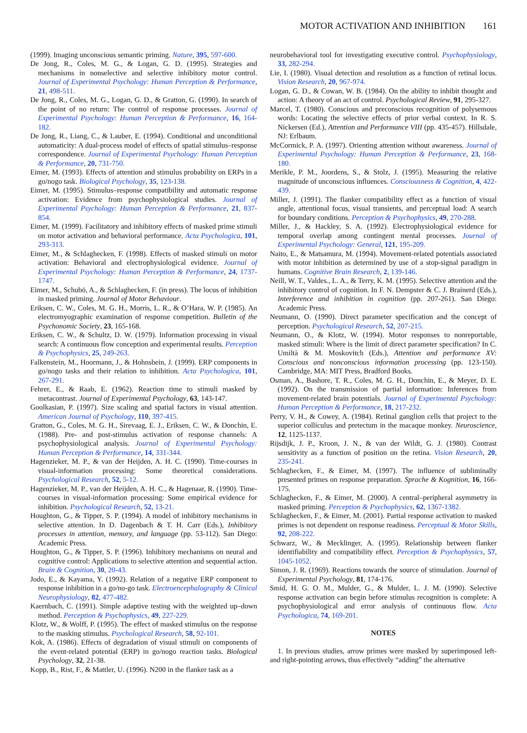MOTOR ACTIVATION AND INHIBITION 161
(1999). Imaging unconscious semantic priming. Nature, 395, 597-600.
De Jong, R., Coles, M. G., & Logan, G. D. (1995). Strategies and mechanisms in nonselective and selective inhibitory motor control. Journal of Experimental Psychology: Human Perception & Performance, 21, 498-511.
De Jong, R., Coles, M. G., Logan, G. D., & Gratton, G. (1990). In search of the point of no return: The control of response processes. Journal of Experimental Psychology: Human Perception & Performance, 16, 164-182.
De Jong, R., Liang, C., & Lauber, E. (1994). Conditional and unconditional automaticity: A dual-process model of effects of spatial stimulus–response correspondence. Journal of Experimental Psychology: Human Perception & Performance, 20, 731-750.
Eimer, M. (1993). Effects of attention and stimulus probability on ERPs in a go/nogo task. Biological Psychology, 35, 123-138.
Eimer, M. (1995). Stimulus–response compatibility and automatic response activation: Evidence from psychophysiological studies. Journal of Experimental Psychology: Human Perception & Performance, 21, 837-854.
Eimer, M. (1999). Facilitatory and inhibitory effects of masked prime stimuli on motor activation and behavioral performance. Acta Psychologica, 101, 293-313.
Eimer, M., & Schlaghecken, F. (1998). Effects of masked stimuli on motor activation: Behavioral and electrophysiological evidence. Journal of Experimental Psychology: Human Perception & Performance, 24, 1737-1747.
Eimer, M., Schubö, A., & Schlaghecken, F. (in press). The locus of inhibition in masked priming. Journal of Motor Behaviour.
Eriksen, C. W., Coles, M. G. H., Morris, L. R., & O’Hara, W. P. (1985). An electromyographic examination of response competition. Bulletin of the Psychonomic Society, 23, 165-168.
Eriksen, C. W., & Schultz, D. W. (1979). Information processing in visual search: A continuous flow conception and experimental results. Perception & Psychophysics, 25, 249-263.
Falkenstein, M., Hoormann, J., & Hohnsbein, J. (1999). ERP components in go/nogo tasks and their relation to inhibition. Acta Psychologica, 101, 267-291.
Fehrer, E., & Raab, E. (1962). Reaction time to stimuli masked by metacontrast. Journal of Experimental Psychology, 63, 143-147.
Goolkasian, P. (1997). Size scaling and spatial factors in visual attention. American Journal of Psychology, 110, 397-415.
Gratton, G., Coles, M. G. H., Sirevaag, E. J., Eriksen, C. W., & Donchin, E. (1988). Pre- and post-stimulus activation of response channels: A psychophysiological analysis. Journal of Experimental Psychology: Human Perception & Performance, 14, 331-344.
Hagenzieker, M. P., & van der Heijden, A. H. C. (1990). Time-courses in visual-information processing: Some theoretical considerations. Psychological Research, 52, 5-12.
Hagenzieker, M. P., van der Heijden, A. H. C., & Hagenaar, R. (1990). Time-courses in visual-information processing: Some empirical evidence for inhibition. Psychological Research, 52, 13-21.
Houghton, G., & Tipper, S. P. (1994). A model of inhibitory mechanisms in selective attention. In D. Dagenbach & T. H. Carr (Eds.), Inhibitory processes in attention, memory, and language (pp. 53-112). San Diego: Academic Press.
Houghton, G., & Tipper, S. P. (1996). Inhibitory mechanisms on neural and cognitive control: Applications to selective attention and sequential action. Brain & Cognition, 30, 20-43.
Jodo, E., & Kayama, Y. (1992). Relation of a negative ERP component to response inhibition in a go/no-go task. Electroencephalography & Clinical Neurophysiology, 82, 477-482.
Kaernbach, C. (1991). Simple adaptive testing with the weighted up–down method. Perception & Psychophysics, 49, 227-229.
Klotz, W., & Wolff, P. (1995). The effect of masked stimulus on the response to the masking stimulus. Psychological Research, 58, 92-101.
Kok, A. (1986). Effects of degradation of visual stimuli on components of the event-related potential (ERP) in go/nogo reaction tasks. Biological Psychology, 32, 21-38.
Kopp, B., Rist, F., & Mattler, U. (1996). N200 in the flanker task as a
neurobehavioral tool for investigating executive control. Psychophysiology, 33, 282-294.
Lie, I. (1980). Visual detection and resolution as a function of retinal locus. Vision Research, 20, 967-974.
Logan, G. D., & Cowan, W. B. (1984). On the ability to inhibit thought and action: A theory of an act of control. Psychological Review, 91, 295-327.
Marcel, T. (1980). Conscious and preconscious recognition of polysemous words: Locating the selective effects of prior verbal context. In R. S. Nickersen (Ed.), Attention and Performance VIII (pp. 435-457). Hillsdale, NJ: Erlbaum.
McCormick, P. A. (1997). Orienting attention without awareness. Journal of Experimental Psychology: Human Perception & Performance, 23, 168-180.
Merikle, P. M., Joordens, S., & Stolz, J. (1995). Measuring the relative magnitude of unconscious influences. Consciousness & Cognition, 4, 422-439.
Miller, J. (1991). The flanker compatibility effect as a function of visual angle, attentional focus, visual transients, and perceptual load: A search for boundary conditions. Perception & Psychophysics, 49, 270-288.
Miller, J., & Hackley, S. A. (1992). Electrophysiological evidence for temporal overlap among contingent mental processes. Journal of Experimental Psychology: General, 121, 195-209.
Naito, E., & Matsamura, M. (1994). Movement-related potentials associated with motor inhibition as determined by use of a stop-signal paradigm in humans. Cognitive Brain Research, 2, 139-146.
Neill, W. T., Valdes., L. A., & Terry, K. M. (1995). Selective attention and the inhibitory control of cognition. In F. N. Dempster & C. J. Brainerd (Eds.), Interference and inhibition in cognition (pp. 207-261). San Diego: Academic Press.
Neumann, O. (1990). Direct parameter specification and the concept of perception. Psychological Research, 52, 207-215.
Neumann, O., & Klotz, W. (1994). Motor responses to nonreportable, masked stimuli: Where is the limit of direct parameter specification? In C. Umiltà & M. Moskovitch (Eds.), Attention and performance XV: Conscious and nonconscious information processing (pp. 123-150). Cambridge, MA: MIT Press, Bradford Books.
Osman, A., Bashore, T. R., Coles, M. G. H., Donchin, E., & Meyer, D. E. (1992). On the transmission of partial information: Inferences from movement-related brain potentials. Journal of Experimental Psychology: Human Perception & Performance, 18, 217-232.
Perry, V. H., & Cowey, A. (1984). Retinal ganglion cells that project to the superior colliculus and pretectum in the macaque monkey. Neuroscience, 12, 1125-1137.
Rijsdijk, J. P., Kroon, J. N., & van der Wildt, G. J. (1980). Contrast sensitivity as a function of position on the retina. Vision Research, 20, 235-241.
Schlaghecken, F., & Eimer, M. (1997). The influence of subliminally presented primes on response preparation. Sprache & Kognition, 16, 166-175.
Schlaghecken, F., & Eimer, M. (2000). A central–peripheral asymmetry in masked priming. Perception & Psychophysics, 62, 1367-1382.
Schlaghecken, F., & Eimer, M. (2001). Partial response activation to masked primes is not dependent on response readiness. Perceptual & Motor Skills, 92, 208-222.
Schwarz, W., & Mecklinger, A. (1995). Relationship between flanker identifiability and compatibility effect. Perception & Psychophysics, 57, 1045-1052.
Simon, J. R. (1969). Reactions towards the source of stimulation. Journal of Experimental Psychology, 81, 174-176.
Smid, H. G. O. M., Mulder, G., & Mulder, L. J. M. (1990). Selective response activation can begin before stimulus recognition is complete: A psychophysiological and error analysis of continuous flow. Acta Psychologica, 74, 169-201.
NOTES
1. In previous studies, arrow primes were masked by superimposed left- and right-pointing arrows, thus effectively “adding” the alternative